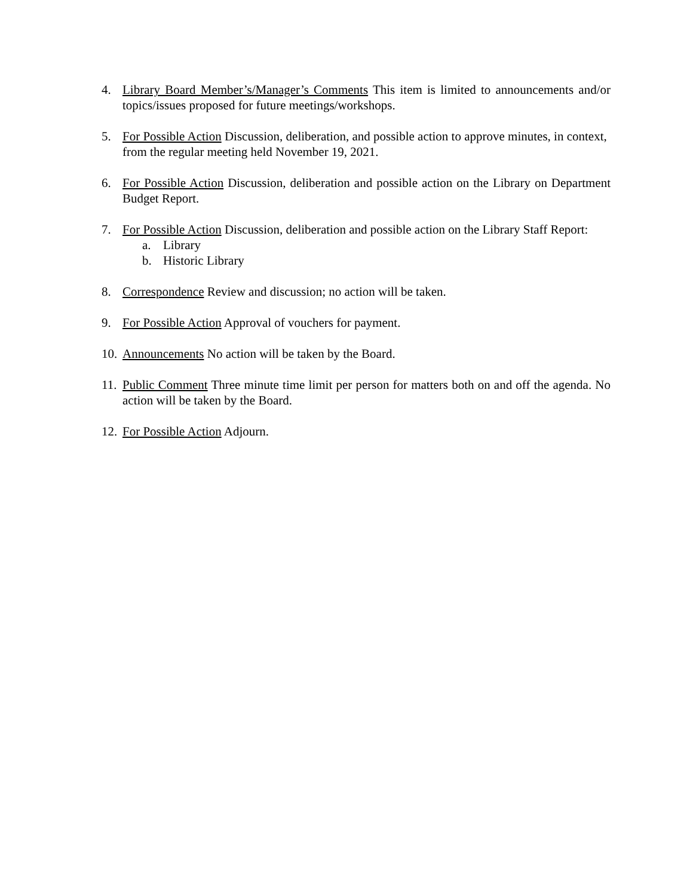4. Library Board Member’s/Manager’s Comments This item is limited to announcements and/or topics/issues proposed for future meetings/workshops.
5. For Possible Action Discussion, deliberation, and possible action to approve minutes, in context, from the regular meeting held November 19, 2021.
6. For Possible Action Discussion, deliberation and possible action on the Library on Department Budget Report.
7. For Possible Action Discussion, deliberation and possible action on the Library Staff Report:
a. Library
b. Historic Library
8. Correspondence Review and discussion; no action will be taken.
9. For Possible Action Approval of vouchers for payment.
10.
Announcements No action will be taken by the Board.
11.
Public Comment Three minute time limit per person for matters both on and off the agenda. No action will be taken by the Board.
12.
For Possible Action Adjourn.